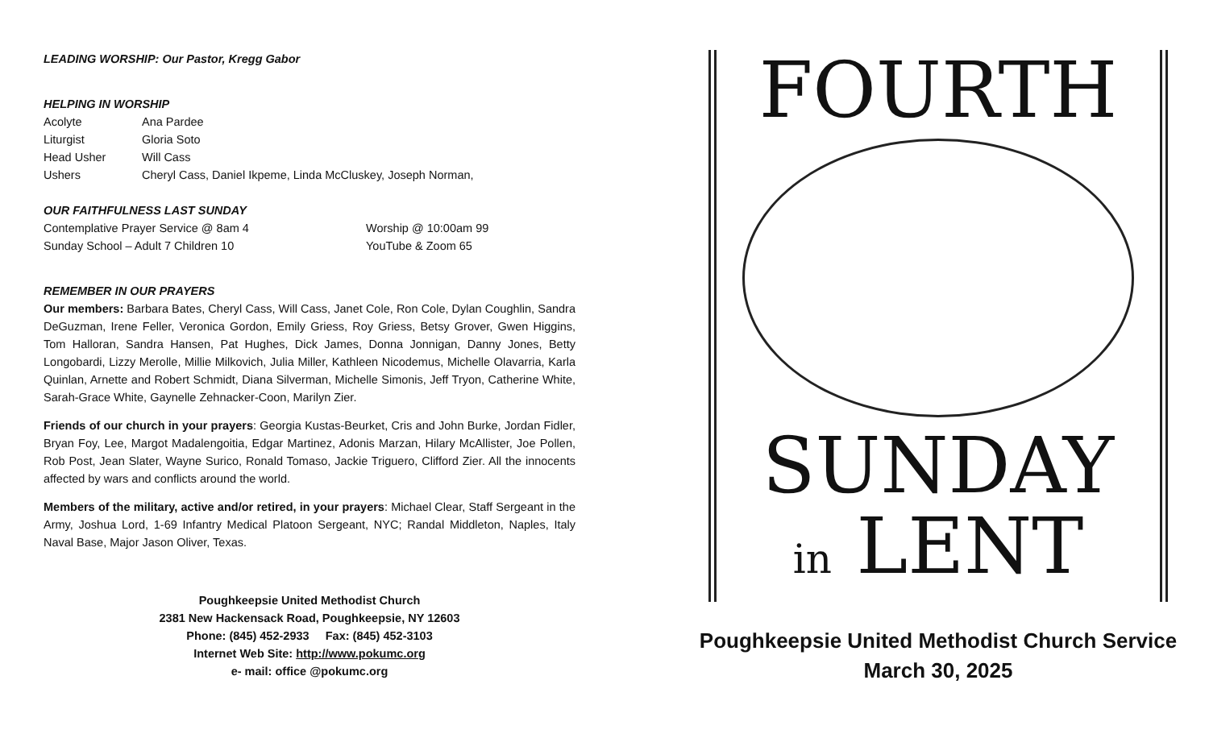LEADING WORSHIP: Our Pastor, Kregg Gabor
HELPING IN WORSHIP
Acolyte Ana Pardee
Liturgist Gloria Soto
Head Usher Will Cass
Ushers Cheryl Cass, Daniel Ikpeme, Linda McCluskey, Joseph Norman,
OUR FAITHFULNESS LAST SUNDAY
Contemplative Prayer Service @ 8am 4 Worship @ 10:00am 99
Sunday School – Adult 7 Children 10 YouTube & Zoom 65
REMEMBER IN OUR PRAYERS
Our members: Barbara Bates, Cheryl Cass, Will Cass, Janet Cole, Ron Cole, Dylan Coughlin, Sandra DeGuzman, Irene Feller, Veronica Gordon, Emily Griess, Roy Griess, Betsy Grover, Gwen Higgins, Tom Halloran, Sandra Hansen, Pat Hughes, Dick James, Donna Jonnigan, Danny Jones, Betty Longobardi, Lizzy Merolle, Millie Milkovich, Julia Miller, Kathleen Nicodemus, Michelle Olavarria, Karla Quinlan, Arnette and Robert Schmidt, Diana Silverman, Michelle Simonis, Jeff Tryon, Catherine White, Sarah-Grace White, Gaynelle Zehnacker-Coon, Marilyn Zier.
Friends of our church in your prayers: Georgia Kustas-Beurket, Cris and John Burke, Jordan Fidler, Bryan Foy, Lee, Margot Madalengoitia, Edgar Martinez, Adonis Marzan, Hilary McAllister, Joe Pollen, Rob Post, Jean Slater, Wayne Surico, Ronald Tomaso, Jackie Triguero, Clifford Zier. All the innocents affected by wars and conflicts around the world.
Members of the military, active and/or retired, in your prayers: Michael Clear, Staff Sergeant in the Army, Joshua Lord, 1-69 Infantry Medical Platoon Sergeant, NYC; Randal Middleton, Naples, Italy Naval Base, Major Jason Oliver, Texas.
Poughkeepsie United Methodist Church
2381 New Hackensack Road, Poughkeepsie, NY 12603
Phone: (845) 452-2933 Fax: (845) 452-3103
Internet Web Site: http://www.pokumc.org
e- mail: office @pokumc.org
FOURTH
SUNDAY
in LENT
Poughkeepsie United Methodist Church Service
March 30, 2025